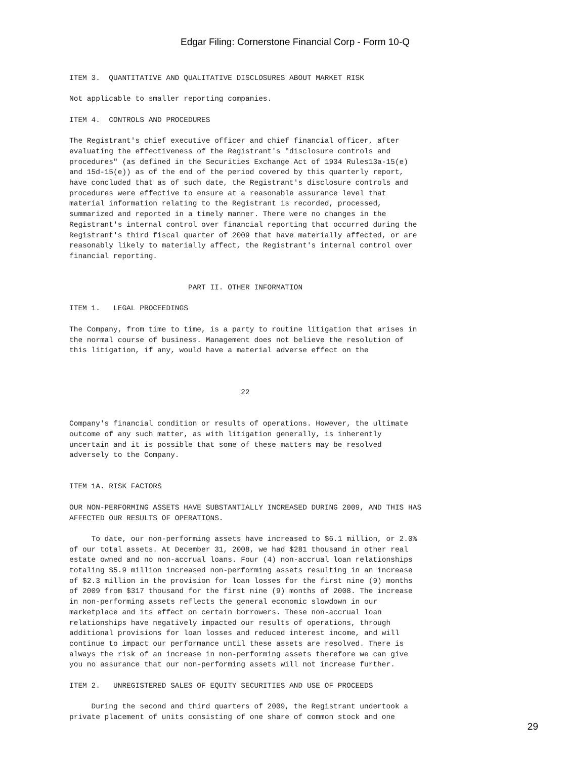Edgar Filing: Cornerstone Financial Corp - Form 10-Q
ITEM 3.  QUANTITATIVE AND QUALITATIVE DISCLOSURES ABOUT MARKET RISK

Not applicable to smaller reporting companies.

ITEM 4.  CONTROLS AND PROCEDURES

The Registrant's chief executive officer and chief financial officer, after
evaluating the effectiveness of the Registrant's "disclosure controls and
procedures" (as defined in the Securities Exchange Act of 1934 Rules13a-15(e)
and 15d-15(e)) as of the end of the period covered by this quarterly report,
have concluded that as of such date, the Registrant's disclosure controls and
procedures were effective to ensure at a reasonable assurance level that
material information relating to the Registrant is recorded, processed,
summarized and reported in a timely manner. There were no changes in the
Registrant's internal control over financial reporting that occurred during the
Registrant's third fiscal quarter of 2009 that have materially affected, or are
reasonably likely to materially affect, the Registrant's internal control over
financial reporting.


                           PART II. OTHER INFORMATION

ITEM 1.   LEGAL PROCEEDINGS

The Company, from time to time, is a party to routine litigation that arises in
the normal course of business. Management does not believe the resolution of
this litigation, if any, would have a material adverse effect on the



                                       22


Company's financial condition or results of operations. However, the ultimate
outcome of any such matter, as with litigation generally, is inherently
uncertain and it is possible that some of these matters may be resolved
adversely to the Company.


ITEM 1A. RISK FACTORS

OUR NON-PERFORMING ASSETS HAVE SUBSTANTIALLY INCREASED DURING 2009, AND THIS HAS
AFFECTED OUR RESULTS OF OPERATIONS.

     To date, our non-performing assets have increased to $6.1 million, or 2.0%
of our total assets. At December 31, 2008, we had $281 thousand in other real
estate owned and no non-accrual loans. Four (4) non-accrual loan relationships
totaling $5.9 million increased non-performing assets resulting in an increase
of $2.3 million in the provision for loan losses for the first nine (9) months
of 2009 from $317 thousand for the first nine (9) months of 2008. The increase
in non-performing assets reflects the general economic slowdown in our
marketplace and its effect on certain borrowers. These non-accrual loan
relationships have negatively impacted our results of operations, through
additional provisions for loan losses and reduced interest income, and will
continue to impact our performance until these assets are resolved. There is
always the risk of an increase in non-performing assets therefore we can give
you no assurance that our non-performing assets will not increase further.

ITEM 2.   UNREGISTERED SALES OF EQUITY SECURITIES AND USE OF PROCEEDS

     During the second and third quarters of 2009, the Registrant undertook a
private placement of units consisting of one share of common stock and one
29